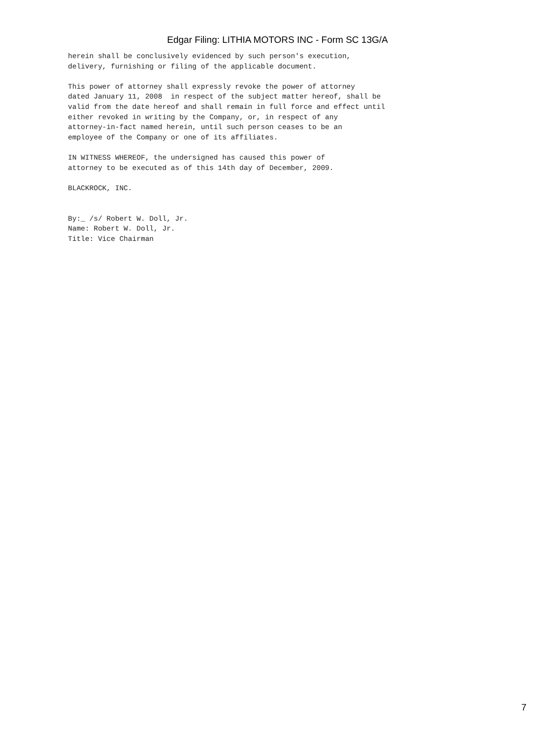Edgar Filing: LITHIA MOTORS INC - Form SC 13G/A
herein shall be conclusively evidenced by such person's execution,
delivery, furnishing or filing of the applicable document.

This power of attorney shall expressly revoke the power of attorney
dated January 11, 2008  in respect of the subject matter hereof, shall be
valid from the date hereof and shall remain in full force and effect until
either revoked in writing by the Company, or, in respect of any
attorney-in-fact named herein, until such person ceases to be an
employee of the Company or one of its affiliates.

IN WITNESS WHEREOF, the undersigned has caused this power of
attorney to be executed as of this 14th day of December, 2009.

BLACKROCK, INC.


By:_ /s/ Robert W. Doll, Jr.
Name: Robert W. Doll, Jr.
Title: Vice Chairman
7